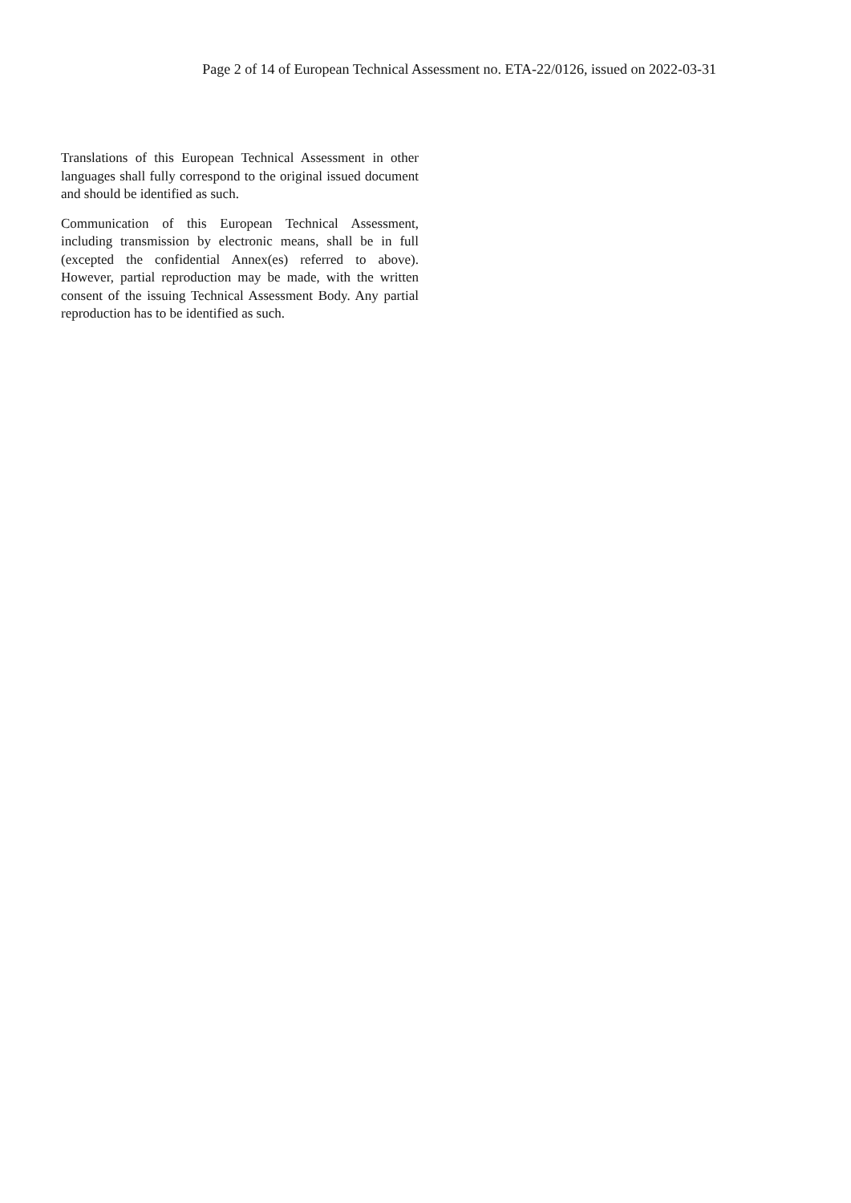Page 2 of 14 of European Technical Assessment no. ETA-22/0126, issued on 2022-03-31
Translations of this European Technical Assessment in other languages shall fully correspond to the original issued document and should be identified as such.
Communication of this European Technical Assessment, including transmission by electronic means, shall be in full (excepted the confidential Annex(es) referred to above). However, partial reproduction may be made, with the written consent of the issuing Technical Assessment Body. Any partial reproduction has to be identified as such.